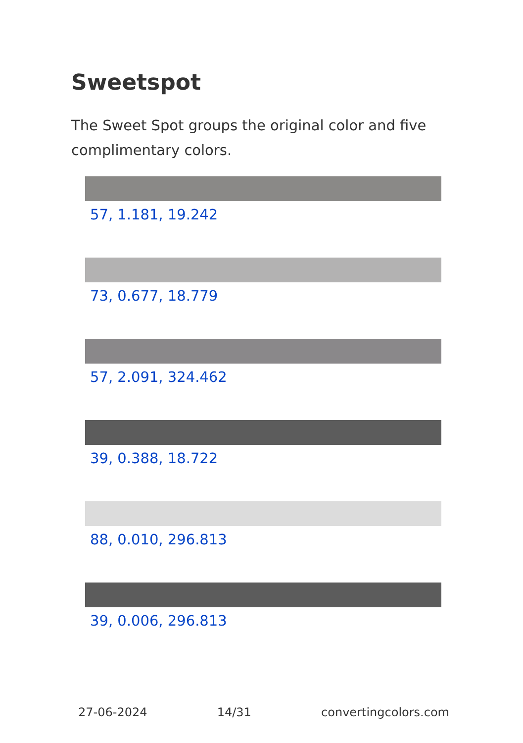Sweetspot
The Sweet Spot groups the original color and five complimentary colors.
57, 1.181, 19.242
73, 0.677, 18.779
57, 2.091, 324.462
39, 0.388, 18.722
88, 0.010, 296.813
39, 0.006, 296.813
27-06-2024 14/31 convertingcolors.com